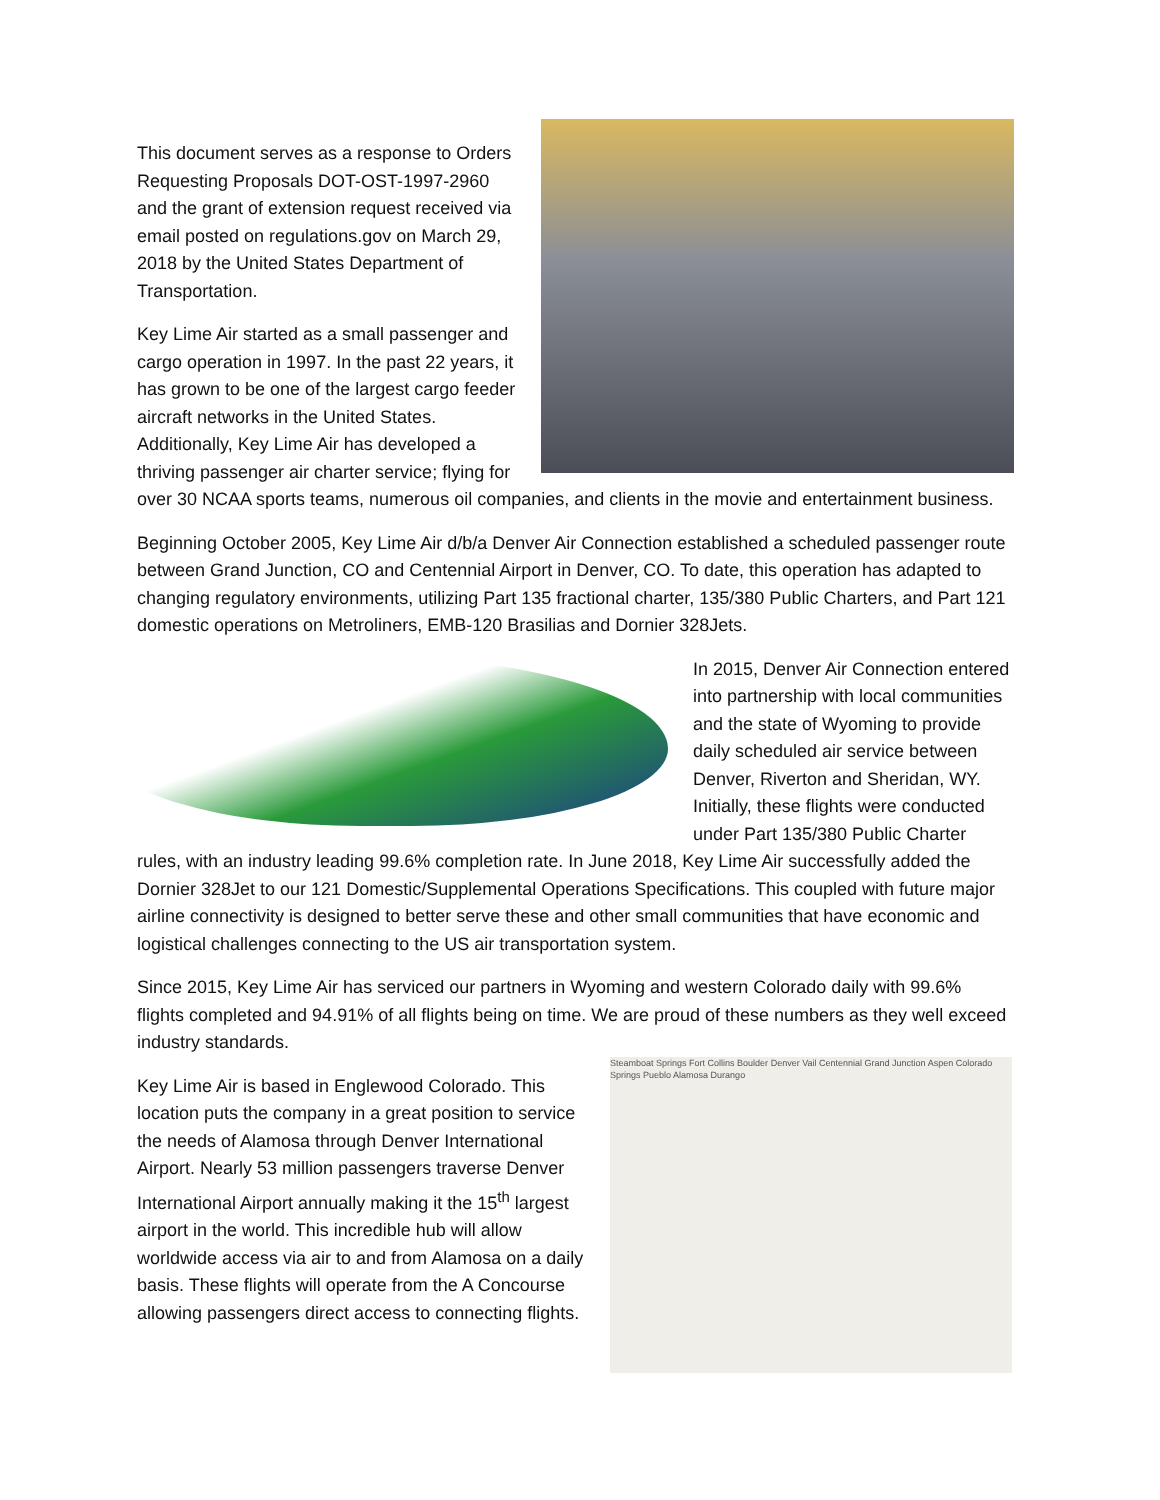This document serves as a response to Orders Requesting Proposals DOT-OST-1997-2960 and the grant of extension request received via email posted on regulations.gov on March 29, 2018 by the United States Department of Transportation.
Key Lime Air started as a small passenger and cargo operation in 1997. In the past 22 years, it has grown to be one of the largest cargo feeder aircraft networks in the United States. Additionally, Key Lime Air has developed a thriving passenger air charter service; flying for over 30 NCAA sports teams, numerous oil companies, and clients in the movie and entertainment business.
Beginning October 2005, Key Lime Air d/b/a Denver Air Connection established a scheduled passenger route between Grand Junction, CO and Centennial Airport in Denver, CO. To date, this operation has adapted to changing regulatory environments, utilizing Part 135 fractional charter, 135/380 Public Charters, and Part 121 domestic operations on Metroliners, EMB-120 Brasilias and Dornier 328Jets.
In 2015, Denver Air Connection entered into partnership with local communities and the state of Wyoming to provide daily scheduled air service between Denver, Riverton and Sheridan, WY. Initially, these flights were conducted under Part 135/380 Public Charter rules, with an industry leading 99.6% completion rate. In June 2018, Key Lime Air successfully added the Dornier 328Jet to our 121 Domestic/Supplemental Operations Specifications. This coupled with future major airline connectivity is designed to better serve these and other small communities that have economic and logistical challenges connecting to the US air transportation system.
Since 2015, Key Lime Air has serviced our partners in Wyoming and western Colorado daily with 99.6% flights completed and 94.91% of all flights being on time. We are proud of these numbers as they well exceed industry standards.
Steamboat Springs Fort Collins Boulder Denver Vail Centennial Grand Junction Aspen Colorado Springs Pueblo Alamosa Durango
Key Lime Air is based in Englewood Colorado. This location puts the company in a great position to service the needs of Alamosa through Denver International Airport. Nearly 53 million passengers traverse Denver International Airport annually making it the 15<sup>th</sup> largest airport in the world. This incredible hub will allow worldwide access via air to and from Alamosa on a daily basis. These flights will operate from the A Concourse allowing passengers direct access to connecting flights.